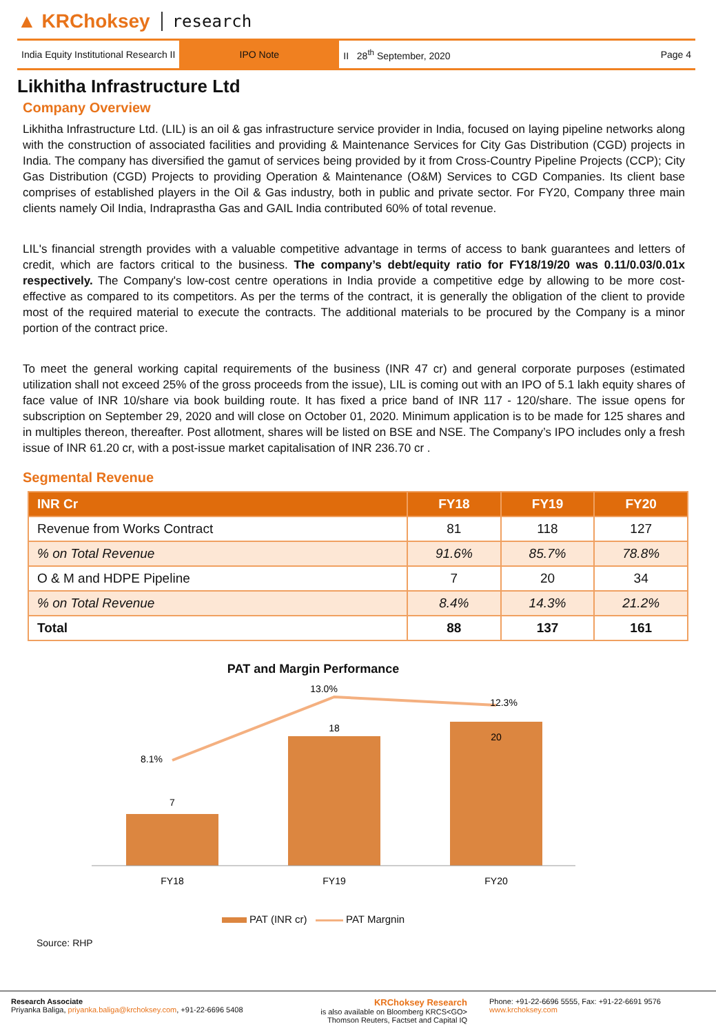▲ KRChoksey research
India Equity Institutional Research II
IPO Note
II 28<sup>th</sup> September, 2020 Page 4
Likhitha Infrastructure Ltd
Company Overview
Likhitha Infrastructure Ltd. (LIL) is an oil & gas infrastructure service provider in India, focused on laying pipeline networks along with the construction of associated facilities and providing & Maintenance Services for City Gas Distribution (CGD) projects in India. The company has diversified the gamut of services being provided by it from Cross-Country Pipeline Projects (CCP); City Gas Distribution (CGD) Projects to providing Operation & Maintenance (O&M) Services to CGD Companies. Its client base comprises of established players in the Oil & Gas industry, both in public and private sector. For FY20, Company three main clients namely Oil India, Indraprastha Gas and GAIL India contributed 60% of total revenue.
LIL's financial strength provides with a valuable competitive advantage in terms of access to bank guarantees and letters of credit, which are factors critical to the business. The company’s debt/equity ratio for FY18/19/20 was 0.11/0.03/0.01x respectively. The Company's low-cost centre operations in India provide a competitive edge by allowing to be more cost-effective as compared to its competitors. As per the terms of the contract, it is generally the obligation of the client to provide most of the required material to execute the contracts. The additional materials to be procured by the Company is a minor portion of the contract price.
To meet the general working capital requirements of the business (INR 47 cr) and general corporate purposes (estimated utilization shall not exceed 25% of the gross proceeds from the issue), LIL is coming out with an IPO of 5.1 lakh equity shares of face value of INR 10/share via book building route. It has fixed a price band of INR 117 - 120/share. The issue opens for subscription on September 29, 2020 and will close on October 01, 2020. Minimum application is to be made for 125 shares and in multiples thereon, thereafter. Post allotment, shares will be listed on BSE and NSE. The Company’s IPO includes only a fresh issue of INR 61.20 cr, with a post-issue market capitalisation of INR 236.70 cr .
Segmental Revenue
| INR Cr | FY18 | FY19 | FY20 |
| --- | --- | --- | --- |
| Revenue from Works Contract | 81 | 118 | 127 |
| % on Total Revenue | 91.6% | 85.7% | 78.8% |
| O & M and HDPE Pipeline | 7 | 20 | 34 |
| % on Total Revenue | 8.4% | 14.3% | 21.2% |
| Total | 88 | 137 | 161 |
PAT and Margin Performance
7
18
20
8.1%
13.0%
12.3%
FY18
FY19
FY20
PAT (INR cr) PAT Margnin
Source: RHP
Research Associate
Priyanka Baliga, priyanka.baliga@krchoksey.com, +91-22-6696 5408
KRChoksey Research
is also available on Bloomberg KRCS<GO>
Thomson Reuters, Factset and Capital IQ
Phone: +91-22-6696 5555, Fax: +91-22-6691 9576
www.krchoksey.com